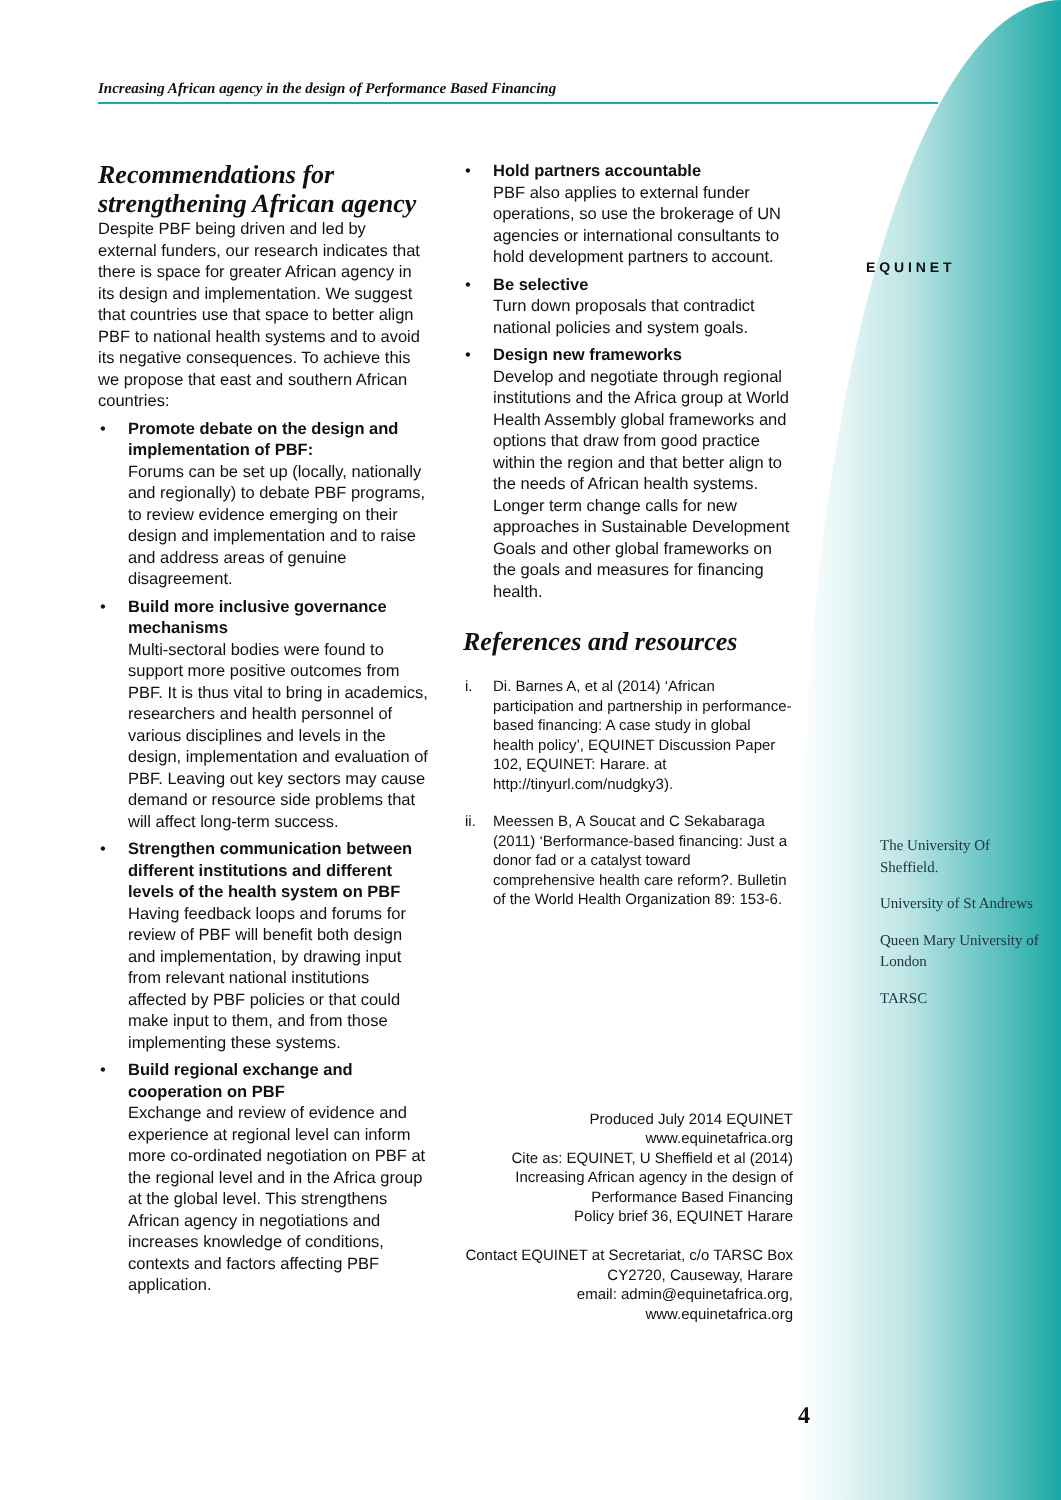Increasing African agency in the design of Performance Based Financing
Recommendations for strengthening African agency
Despite PBF being driven and led by external funders, our research indicates that there is space for greater African agency in its design and implementation. We suggest that countries use that space to better align PBF to national health systems and to avoid its negative consequences. To achieve this we propose that east and southern African countries:
• Promote debate on the design and implementation of PBF:
Forums can be set up (locally, nationally and regionally) to debate PBF programs, to review evidence emerging on their design and implementation and to raise and address areas of genuine disagreement.
• Build more inclusive governance mechanisms
Multi-sectoral bodies were found to support more positive outcomes from PBF. It is thus vital to bring in academics, researchers and health personnel of various disciplines and levels in the design, implementation and evaluation of PBF. Leaving out key sectors may cause demand or resource side problems that will affect long-term success.
• Strengthen communication between different institutions and different levels of the health system on PBF
Having feedback loops and forums for review of PBF will benefit both design and implementation, by drawing input from relevant national institutions affected by PBF policies or that could make input to them, and from those implementing these systems.
• Build regional exchange and cooperation on PBF
Exchange and review of evidence and experience at regional level can inform more co-ordinated negotiation on PBF at the regional level and in the Africa group at the global level. This strengthens African agency in negotiations and increases knowledge of conditions, contexts and factors affecting PBF application.
• Hold partners accountable
PBF also applies to external funder operations, so use the brokerage of UN agencies or international consultants to hold development partners to account.
• Be selective
Turn down proposals that contradict national policies and system goals.
• Design new frameworks
Develop and negotiate through regional institutions and the Africa group at World Health Assembly global frameworks and options that draw from good practice within the region and that better align to the needs of African health systems. Longer term change calls for new approaches in Sustainable Development Goals and other global frameworks on the goals and measures for financing health.
References and resources
i. Di. Barnes A, et al (2014) ‘African participation and partnership in performance-based financing: A case study in global health policy’, EQUINET Discussion Paper 102, EQUINET: Harare. at http://tinyurl.com/nudgky3).
ii. Meessen B, A Soucat and C Sekabaraga (2011) ‘Berformance-based financing: Just a donor fad or a catalyst toward comprehensive health care reform?. Bulletin of the World Health Organization 89: 153-6.
Produced July 2014 EQUINET
www.equinetafrica.org
Cite as: EQUINET, U Sheffield et al (2014) Increasing African agency in the design of Performance Based Financing
Policy brief 36, EQUINET Harare
Contact EQUINET at Secretariat, c/o TARSC Box CY2720, Causeway, Harare
email: admin@equinetafrica.org,
www.equinetafrica.org
E Q U I N E T
The University Of Sheffield.
University of St Andrews
Queen Mary University of London
TARSC
4